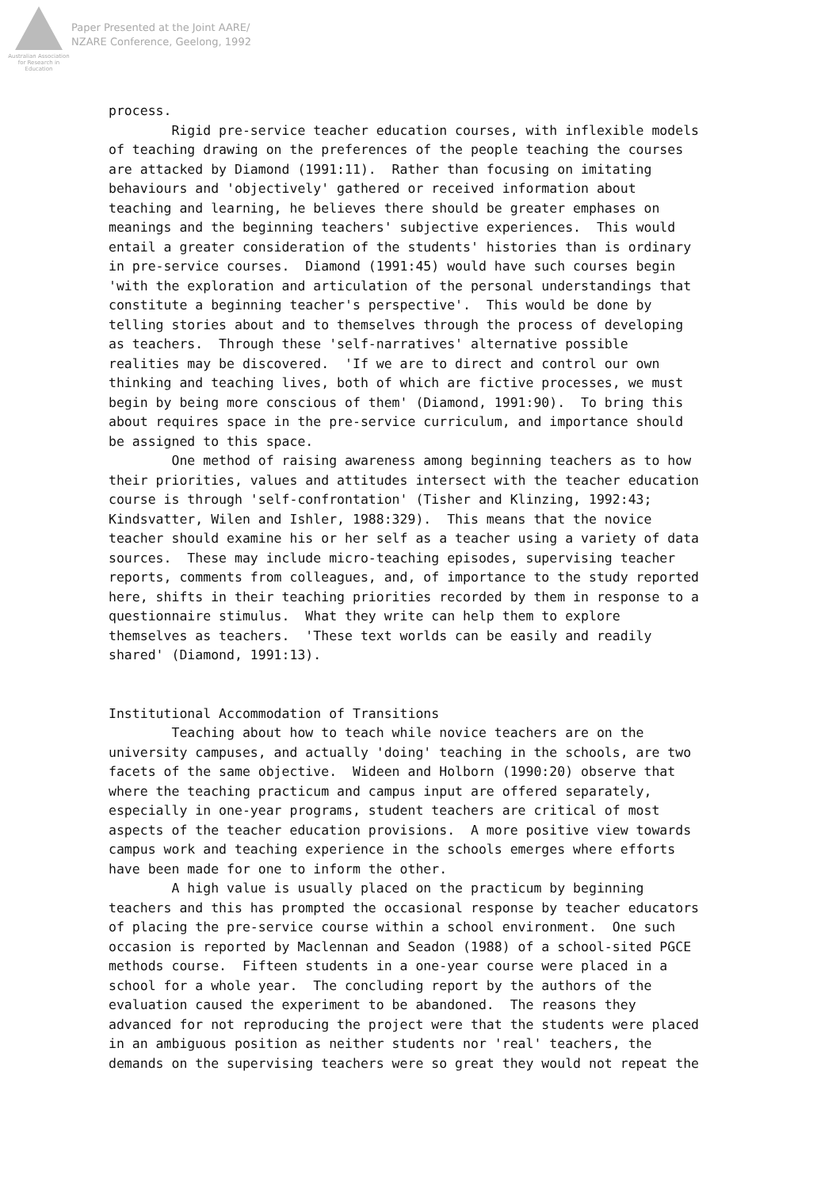Australian Association
for Research in Education
Paper Presented at the Joint AARE/
NZARE Conference, Geelong, 1992
process. Rigid pre-service teacher education courses, with inflexible models of teaching drawing on the preferences of the people teaching the courses are attacked by Diamond (1991:11). Rather than focusing on imitating behaviours and 'objectively' gathered or received information about teaching and learning, he believes there should be greater emphases on meanings and the beginning teachers' subjective experiences. This would entail a greater consideration of the students' histories than is ordinary in pre-service courses. Diamond (1991:45) would have such courses begin 'with the exploration and articulation of the personal understandings that constitute a beginning teacher's perspective'. This would be done by telling stories about and to themselves through the process of developing as teachers. Through these 'self-narratives' alternative possible realities may be discovered. 'If we are to direct and control our own thinking and teaching lives, both of which are fictive processes, we must begin by being more conscious of them' (Diamond, 1991:90). To bring this about requires space in the pre-service curriculum, and importance should be assigned to this space. One method of raising awareness among beginning teachers as to how their priorities, values and attitudes intersect with the teacher education course is through 'self-confrontation' (Tisher and Klinzing, 1992:43; Kindsvatter, Wilen and Ishler, 1988:329). This means that the novice teacher should examine his or her self as a teacher using a variety of data sources. These may include micro-teaching episodes, supervising teacher reports, comments from colleagues, and, of importance to the study reported here, shifts in their teaching priorities recorded by them in response to a questionnaire stimulus. What they write can help them to explore themselves as teachers. 'These text worlds can be easily and readily shared' (Diamond, 1991:13). Institutional Accommodation of Transitions Teaching about how to teach while novice teachers are on the university campuses, and actually 'doing' teaching in the schools, are two facets of the same objective. Wideen and Holborn (1990:20) observe that where the teaching practicum and campus input are offered separately, especially in one-year programs, student teachers are critical of most aspects of the teacher education provisions. A more positive view towards campus work and teaching experience in the schools emerges where efforts have been made for one to inform the other. A high value is usually placed on the practicum by beginning teachers and this has prompted the occasional response by teacher educators of placing the pre-service course within a school environment. One such occasion is reported by Maclennan and Seadon (1988) of a school-sited PGCE methods course. Fifteen students in a one-year course were placed in a school for a whole year. The concluding report by the authors of the evaluation caused the experiment to be abandoned. The reasons they advanced for not reproducing the project were that the students were placed in an ambiguous position as neither students nor 'real' teachers, the demands on the supervising teachers were so great they would not repeat the